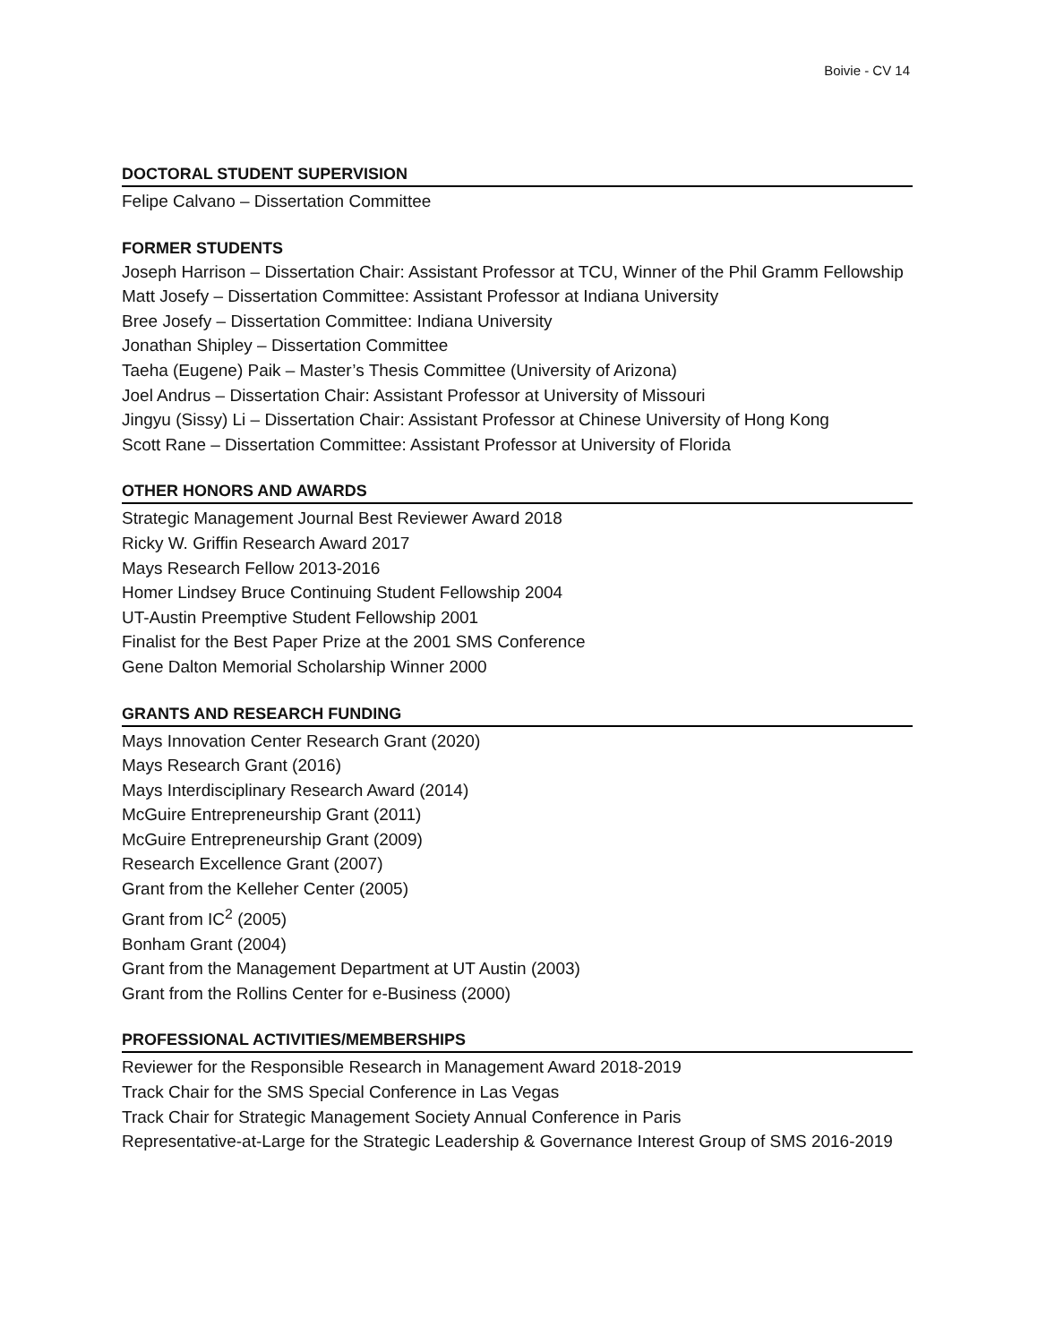Boivie - CV 14
DOCTORAL STUDENT SUPERVISION
Felipe Calvano – Dissertation Committee
FORMER STUDENTS
Joseph Harrison – Dissertation Chair: Assistant Professor at TCU, Winner of the Phil Gramm Fellowship
Matt Josefy – Dissertation Committee: Assistant Professor at Indiana University
Bree Josefy – Dissertation Committee: Indiana University
Jonathan Shipley – Dissertation Committee
Taeha (Eugene) Paik – Master’s Thesis Committee (University of Arizona)
Joel Andrus – Dissertation Chair: Assistant Professor at University of Missouri
Jingyu (Sissy) Li – Dissertation Chair: Assistant Professor at Chinese University of Hong Kong
Scott Rane – Dissertation Committee: Assistant Professor at University of Florida
OTHER HONORS AND AWARDS
Strategic Management Journal Best Reviewer Award 2018
Ricky W. Griffin Research Award 2017
Mays Research Fellow 2013-2016
Homer Lindsey Bruce Continuing Student Fellowship 2004
UT-Austin Preemptive Student Fellowship 2001
Finalist for the Best Paper Prize at the 2001 SMS Conference
Gene Dalton Memorial Scholarship Winner 2000
GRANTS AND RESEARCH FUNDING
Mays Innovation Center Research Grant (2020)
Mays Research Grant (2016)
Mays Interdisciplinary Research Award (2014)
McGuire Entrepreneurship Grant (2011)
McGuire Entrepreneurship Grant (2009)
Research Excellence Grant (2007)
Grant from the Kelleher Center (2005)
Grant from IC<sup>2</sup> (2005)
Bonham Grant (2004)
Grant from the Management Department at UT Austin (2003)
Grant from the Rollins Center for e-Business (2000)
PROFESSIONAL ACTIVITIES/MEMBERSHIPS
Reviewer for the Responsible Research in Management Award 2018-2019
Track Chair for the SMS Special Conference in Las Vegas
Track Chair for Strategic Management Society Annual Conference in Paris
Representative-at-Large for the Strategic Leadership & Governance Interest Group of SMS 2016-2019